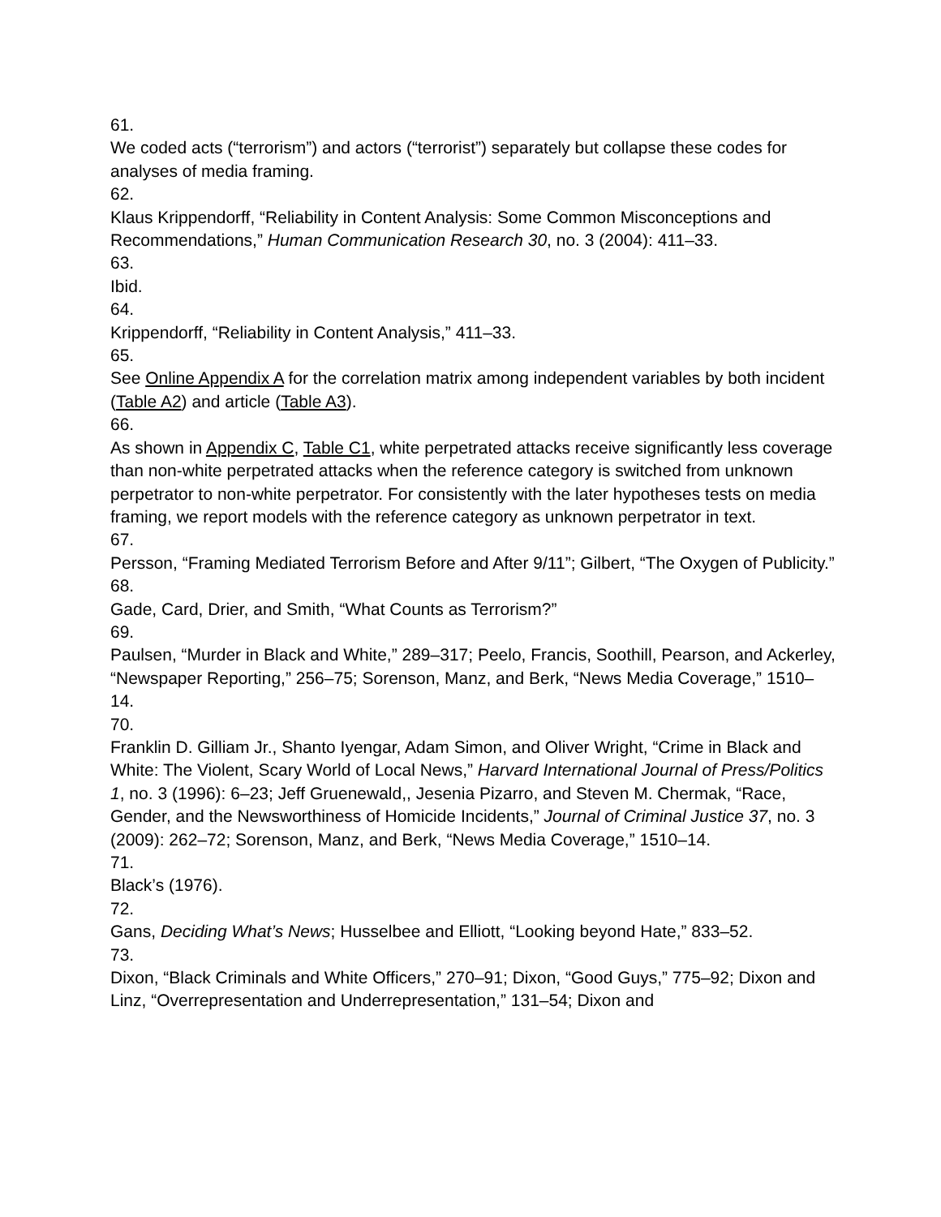61.
We coded acts (“terrorism”) and actors (“terrorist”) separately but collapse these codes for analyses of media framing.
62.
Klaus Krippendorff, “Reliability in Content Analysis: Some Common Misconceptions and Recommendations,” Human Communication Research 30, no. 3 (2004): 411–33.
63.
Ibid.
64.
Krippendorff, “Reliability in Content Analysis,” 411–33.
65.
See Online Appendix A for the correlation matrix among independent variables by both incident (Table A2) and article (Table A3).
66.
As shown in Appendix C, Table C1, white perpetrated attacks receive significantly less coverage than non-white perpetrated attacks when the reference category is switched from unknown perpetrator to non-white perpetrator. For consistently with the later hypotheses tests on media framing, we report models with the reference category as unknown perpetrator in text.
67.
Persson, “Framing Mediated Terrorism Before and After 9/11”; Gilbert, “The Oxygen of Publicity.”
68.
Gade, Card, Drier, and Smith, “What Counts as Terrorism?”
69.
Paulsen, “Murder in Black and White,” 289–317; Peelo, Francis, Soothill, Pearson, and Ackerley, “Newspaper Reporting,” 256–75; Sorenson, Manz, and Berk, “News Media Coverage,” 1510–14.
70.
Franklin D. Gilliam Jr., Shanto Iyengar, Adam Simon, and Oliver Wright, “Crime in Black and White: The Violent, Scary World of Local News,” Harvard International Journal of Press/Politics 1, no. 3 (1996): 6–23; Jeff Gruenewald,, Jesenia Pizarro, and Steven M. Chermak, “Race, Gender, and the Newsworthiness of Homicide Incidents,” Journal of Criminal Justice 37, no. 3 (2009): 262–72; Sorenson, Manz, and Berk, “News Media Coverage,” 1510–14.
71.
Black’s (1976).
72.
Gans, Deciding What’s News; Husselbee and Elliott, “Looking beyond Hate,” 833–52.
73.
Dixon, “Black Criminals and White Officers,” 270–91; Dixon, “Good Guys,” 775–92; Dixon and Linz, “Overrepresentation and Underrepresentation,” 131–54; Dixon and